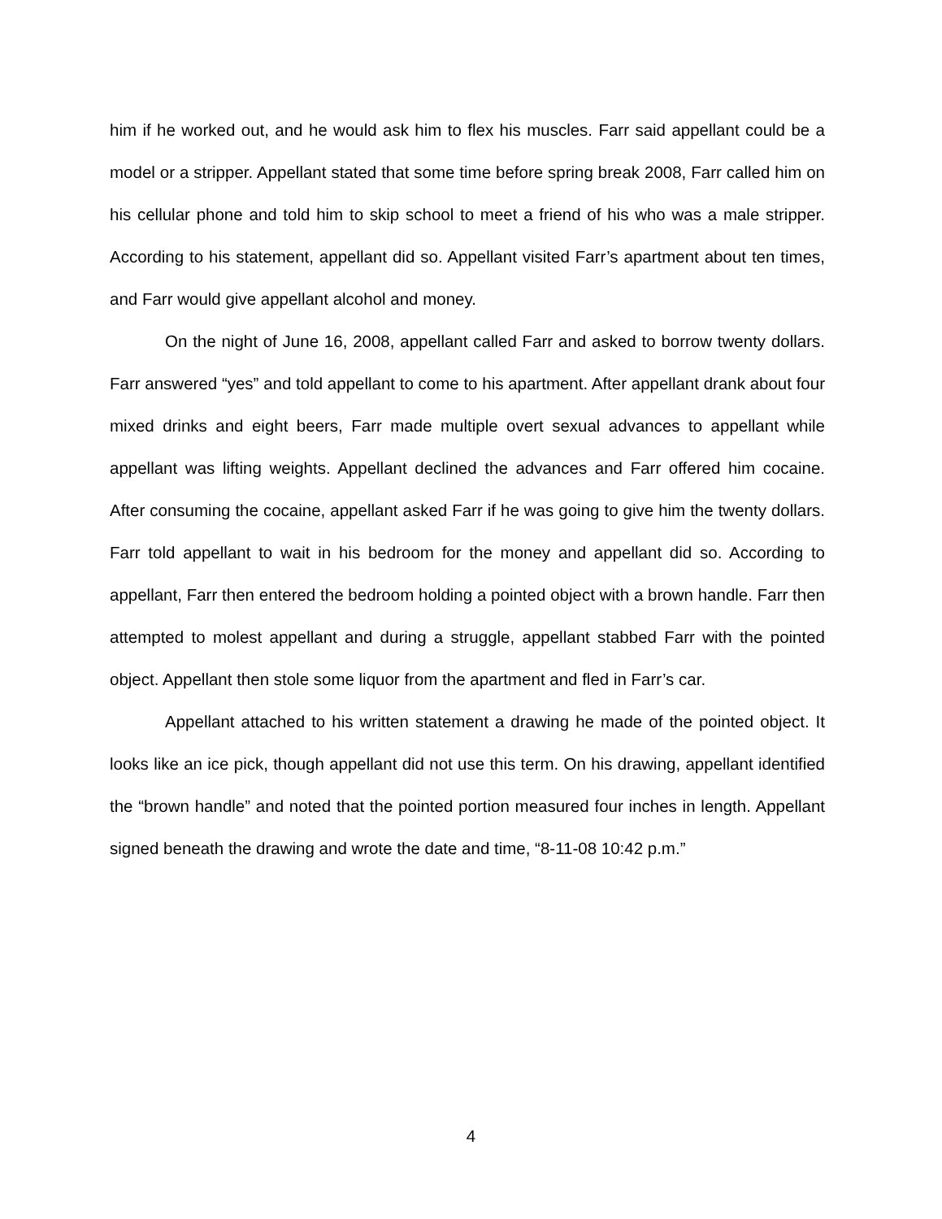him if he worked out, and he would ask him to flex his muscles. Farr said appellant could be a model or a stripper. Appellant stated that some time before spring break 2008, Farr called him on his cellular phone and told him to skip school to meet a friend of his who was a male stripper. According to his statement, appellant did so. Appellant visited Farr’s apartment about ten times, and Farr would give appellant alcohol and money.
On the night of June 16, 2008, appellant called Farr and asked to borrow twenty dollars. Farr answered “yes” and told appellant to come to his apartment. After appellant drank about four mixed drinks and eight beers, Farr made multiple overt sexual advances to appellant while appellant was lifting weights. Appellant declined the advances and Farr offered him cocaine. After consuming the cocaine, appellant asked Farr if he was going to give him the twenty dollars. Farr told appellant to wait in his bedroom for the money and appellant did so. According to appellant, Farr then entered the bedroom holding a pointed object with a brown handle. Farr then attempted to molest appellant and during a struggle, appellant stabbed Farr with the pointed object. Appellant then stole some liquor from the apartment and fled in Farr’s car.
Appellant attached to his written statement a drawing he made of the pointed object. It looks like an ice pick, though appellant did not use this term. On his drawing, appellant identified the “brown handle” and noted that the pointed portion measured four inches in length. Appellant signed beneath the drawing and wrote the date and time, “8-11-08 10:42 p.m.”
4